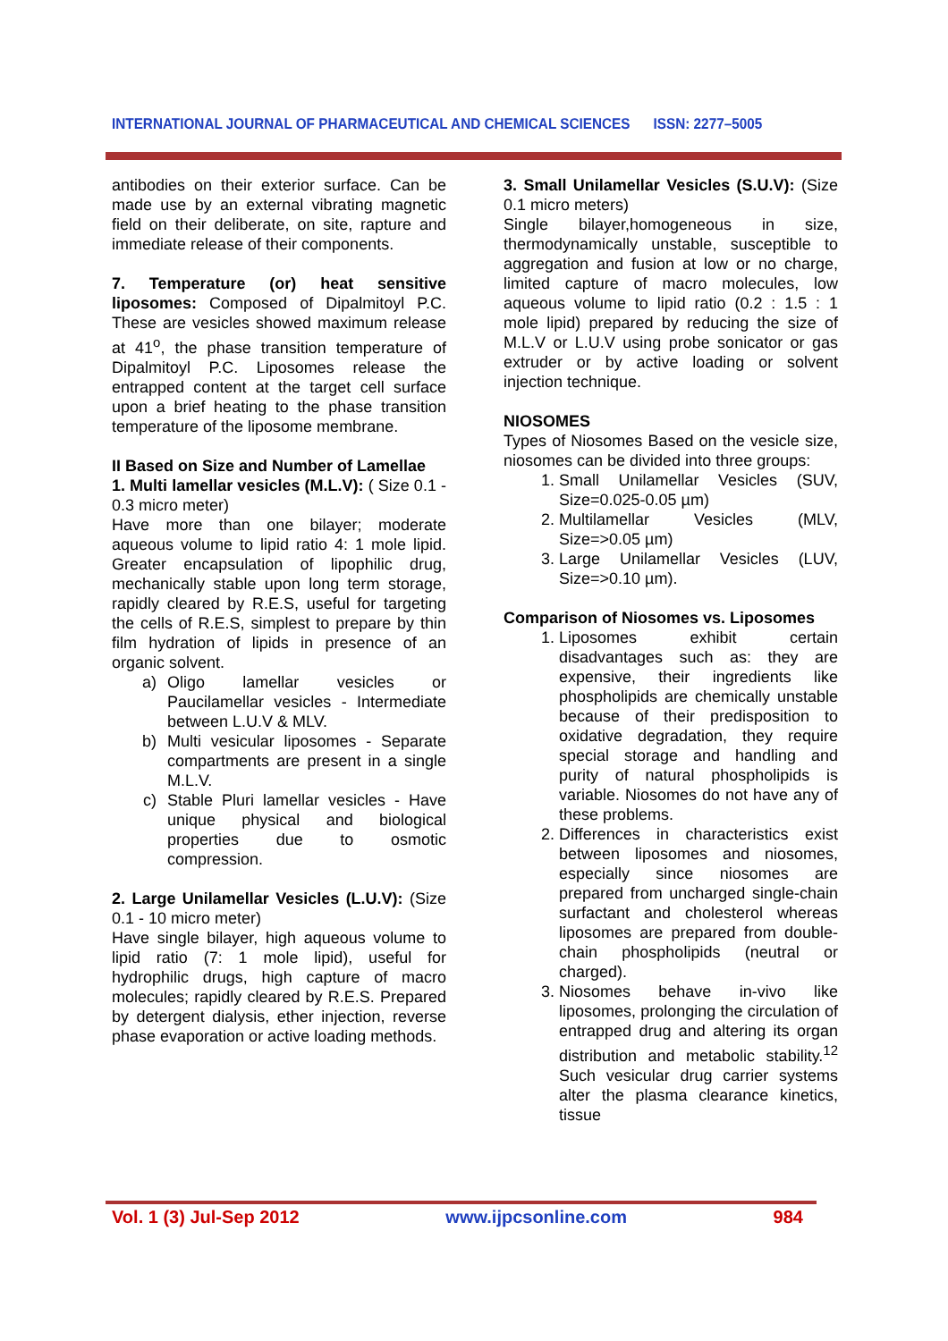INTERNATIONAL JOURNAL OF PHARMACEUTICAL AND CHEMICAL SCIENCES ISSN: 2277–5005
antibodies on their exterior surface. Can be made use by an external vibrating magnetic field on their deliberate, on site, rapture and immediate release of their components.
7. Temperature (or) heat sensitive liposomes: Composed of Dipalmitoyl P.C. These are vesicles showed maximum release at 41<sup>o</sup>, the phase transition temperature of Dipalmitoyl P.C. Liposomes release the entrapped content at the target cell surface upon a brief heating to the phase transition temperature of the liposome membrane.
II Based on Size and Number of Lamellae
1. Multi lamellar vesicles (M.L.V): ( Size 0.1 - 0.3 micro meter)
Have more than one bilayer; moderate aqueous volume to lipid ratio 4: 1 mole lipid. Greater encapsulation of lipophilic drug, mechanically stable upon long term storage, rapidly cleared by R.E.S, useful for targeting the cells of R.E.S, simplest to prepare by thin film hydration of lipids in presence of an organic solvent.
a) Oligo lamellar vesicles or Paucilamellar vesicles - Intermediate between L.U.V & MLV.
b) Multi vesicular liposomes - Separate compartments are present in a single M.L.V.
c) Stable Pluri lamellar vesicles - Have unique physical and biological properties due to osmotic compression.
2. Large Unilamellar Vesicles (L.U.V): (Size 0.1 - 10 micro meter)
Have single bilayer, high aqueous volume to lipid ratio (7: 1 mole lipid), useful for hydrophilic drugs, high capture of macro molecules; rapidly cleared by R.E.S. Prepared by detergent dialysis, ether injection, reverse phase evaporation or active loading methods.
3. Small Unilamellar Vesicles (S.U.V): (Size 0.1 micro meters)
Single bilayer,homogeneous in size, thermodynamically unstable, susceptible to aggregation and fusion at low or no charge, limited capture of macro molecules, low aqueous volume to lipid ratio (0.2 : 1.5 : 1 mole lipid) prepared by reducing the size of M.L.V or L.U.V using probe sonicator or gas extruder or by active loading or solvent injection technique.
NIOSOMES
Types of Niosomes Based on the vesicle size, niosomes can be divided into three groups:
1. Small Unilamellar Vesicles (SUV, Size=0.025-0.05 µm)
2. Multilamellar Vesicles (MLV, Size=>0.05 µm)
3. Large Unilamellar Vesicles (LUV, Size=>0.10 µm).
Comparison of Niosomes vs. Liposomes
1. Liposomes exhibit certain disadvantages such as: they are expensive, their ingredients like phospholipids are chemically unstable because of their predisposition to oxidative degradation, they require special storage and handling and purity of natural phospholipids is variable. Niosomes do not have any of these problems.
2. Differences in characteristics exist between liposomes and niosomes, especially since niosomes are prepared from uncharged single-chain surfactant and cholesterol whereas liposomes are prepared from double-chain phospholipids (neutral or charged).
3. Niosomes behave in-vivo like liposomes, prolonging the circulation of entrapped drug and altering its organ distribution and metabolic stability.<sup>12</sup> Such vesicular drug carrier systems alter the plasma clearance kinetics, tissue
Vol. 1 (3) Jul-Sep 2012 www.ijpcsonline.com 984